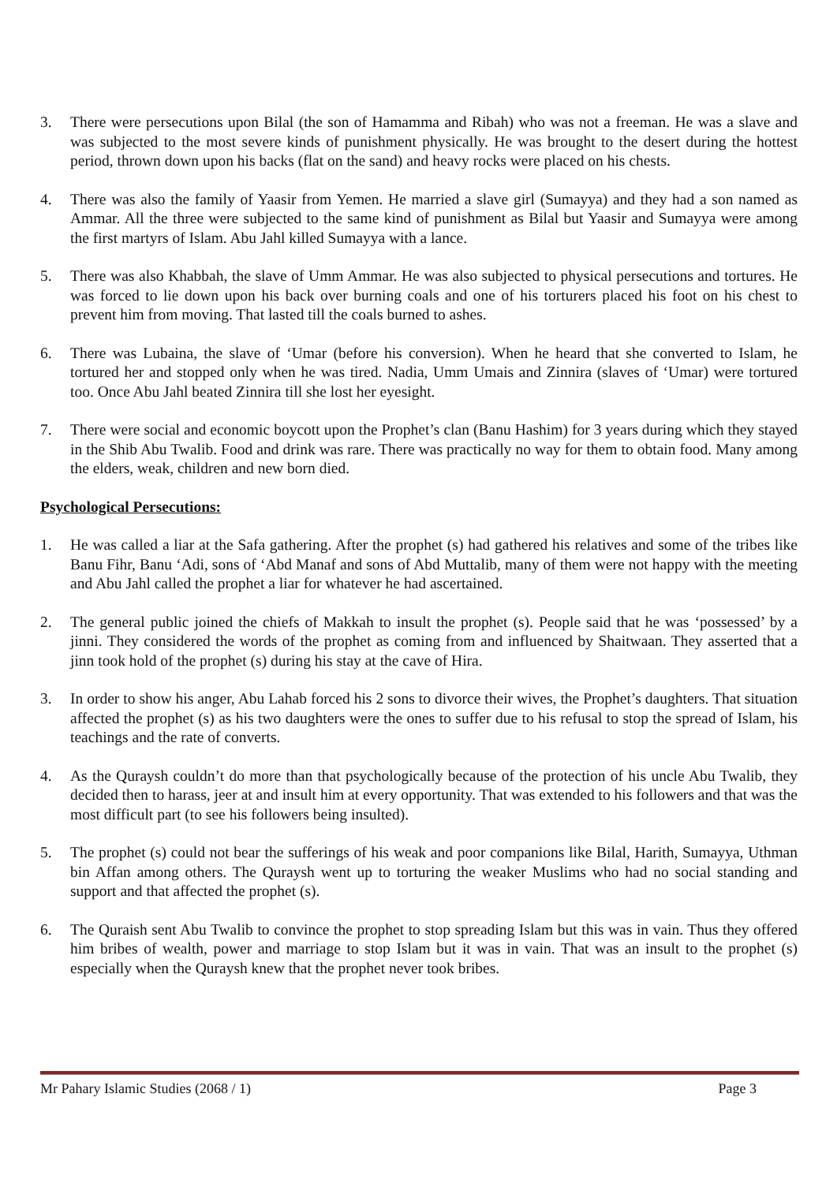3. There were persecutions upon Bilal (the son of Hamamma and Ribah) who was not a freeman. He was a slave and was subjected to the most severe kinds of punishment physically. He was brought to the desert during the hottest period, thrown down upon his backs (flat on the sand) and heavy rocks were placed on his chests.
4. There was also the family of Yaasir from Yemen. He married a slave girl (Sumayya) and they had a son named as Ammar. All the three were subjected to the same kind of punishment as Bilal but Yaasir and Sumayya were among the first martyrs of Islam. Abu Jahl killed Sumayya with a lance.
5. There was also Khabbah, the slave of Umm Ammar. He was also subjected to physical persecutions and tortures. He was forced to lie down upon his back over burning coals and one of his torturers placed his foot on his chest to prevent him from moving. That lasted till the coals burned to ashes.
6. There was Lubaina, the slave of ‘Umar (before his conversion). When he heard that she converted to Islam, he tortured her and stopped only when he was tired. Nadia, Umm Umais and Zinnira (slaves of ‘Umar) were tortured too. Once Abu Jahl beated Zinnira till she lost her eyesight.
7. There were social and economic boycott upon the Prophet’s clan (Banu Hashim) for 3 years during which they stayed in the Shib Abu Twalib. Food and drink was rare. There was practically no way for them to obtain food. Many among the elders, weak, children and new born died.
Psychological Persecutions:
1. He was called a liar at the Safa gathering. After the prophet (s) had gathered his relatives and some of the tribes like Banu Fihr, Banu ‘Adi, sons of ‘Abd Manaf and sons of Abd Muttalib, many of them were not happy with the meeting and Abu Jahl called the prophet a liar for whatever he had ascertained.
2. The general public joined the chiefs of Makkah to insult the prophet (s). People said that he was ‘possessed’ by a jinni. They considered the words of the prophet as coming from and influenced by Shaitwaan. They asserted that a jinn took hold of the prophet (s) during his stay at the cave of Hira.
3. In order to show his anger, Abu Lahab forced his 2 sons to divorce their wives, the Prophet’s daughters. That situation affected the prophet (s) as his two daughters were the ones to suffer due to his refusal to stop the spread of Islam, his teachings and the rate of converts.
4. As the Quraysh couldn’t do more than that psychologically because of the protection of his uncle Abu Twalib, they decided then to harass, jeer at and insult him at every opportunity. That was extended to his followers and that was the most difficult part (to see his followers being insulted).
5. The prophet (s) could not bear the sufferings of his weak and poor companions like Bilal, Harith, Sumayya, Uthman bin Affan among others. The Quraysh went up to torturing the weaker Muslims who had no social standing and support and that affected the prophet (s).
6. The Quraish sent Abu Twalib to convince the prophet to stop spreading Islam but this was in vain. Thus they offered him bribes of wealth, power and marriage to stop Islam but it was in vain. That was an insult to the prophet (s) especially when the Quraysh knew that the prophet never took bribes.
Mr Pahary Islamic Studies (2068 / 1) Page 3